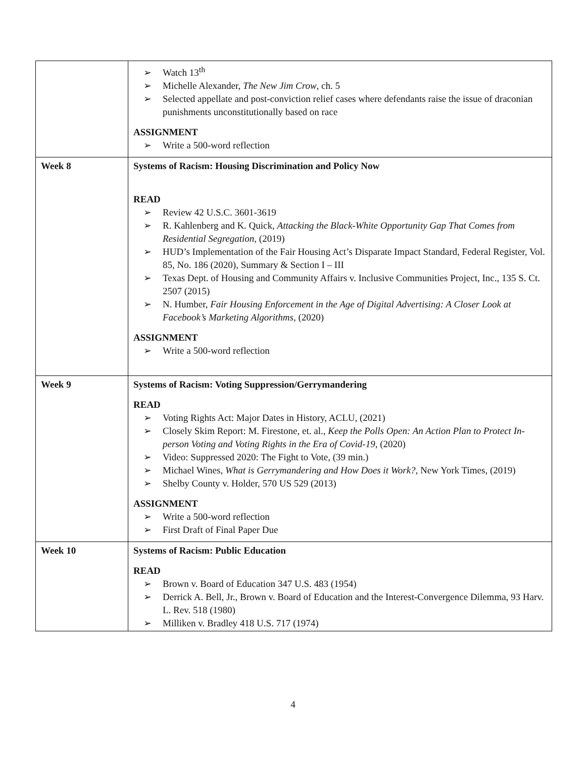| | ➢ Watch 13<sup>th</sup> ➢ Michelle Alexander, The New Jim Crow , ch. 5 ➢ Selected appellate and post-conviction relief cases where defendants raise the issue of draconian punishments unconstitutionally based on race ASSIGNMENT ➢ Write a 500-word reflection |
| Week 8 | Systems of Racism: Housing Discrimination and Policy Now READ ➢ Review 42 U.S.C. 3601-3619 ➢ R. Kahlenberg and K. Quick, Attacking the Black-White Opportunity Gap That Comes from Residential Segregation , (2019) ➢ HUD’s Implementation of the Fair Housing Act’s Disparate Impact Standard, Federal Register, Vol. 85, No. 186 (2020), Summary & Section I – III ➢ Texas Dept. of Housing and Community Affairs v. Inclusive Communities Project, Inc., 135 S. Ct. 2507 (2015) ➢ N. Humber, Fair Housing Enforcement in the Age of Digital Advertising: A Closer Look at Facebook’s Marketing Algorithms , (2020) ASSIGNMENT ➢ Write a 500-word reflection |
| Week 9 | Systems of Racism: Voting Suppression/Gerrymandering READ ➢ Voting Rights Act: Major Dates in History, ACLU, (2021) ➢ Closely Skim Report: M. Firestone, et. al., Keep the Polls Open: An Action Plan to Protect In-person Voting and Voting Rights in the Era of Covid-19 , (2020) ➢ Video: Suppressed 2020: The Fight to Vote, (39 min.) ➢ Michael Wines, What is Gerrymandering and How Does it Work? , New York Times, (2019) ➢ Shelby County v. Holder, 570 US 529 (2013) ASSIGNMENT ➢ Write a 500-word reflection ➢ First Draft of Final Paper Due |
| Week 10 | Systems of Racism: Public Education READ ➢ Brown v. Board of Education 347 U.S. 483 (1954) ➢ Derrick A. Bell, Jr., Brown v. Board of Education and the Interest-Convergence Dilemma, 93 Harv. L. Rev. 518 (1980) ➢ Milliken v. Bradley 418 U.S. 717 (1974) |
4